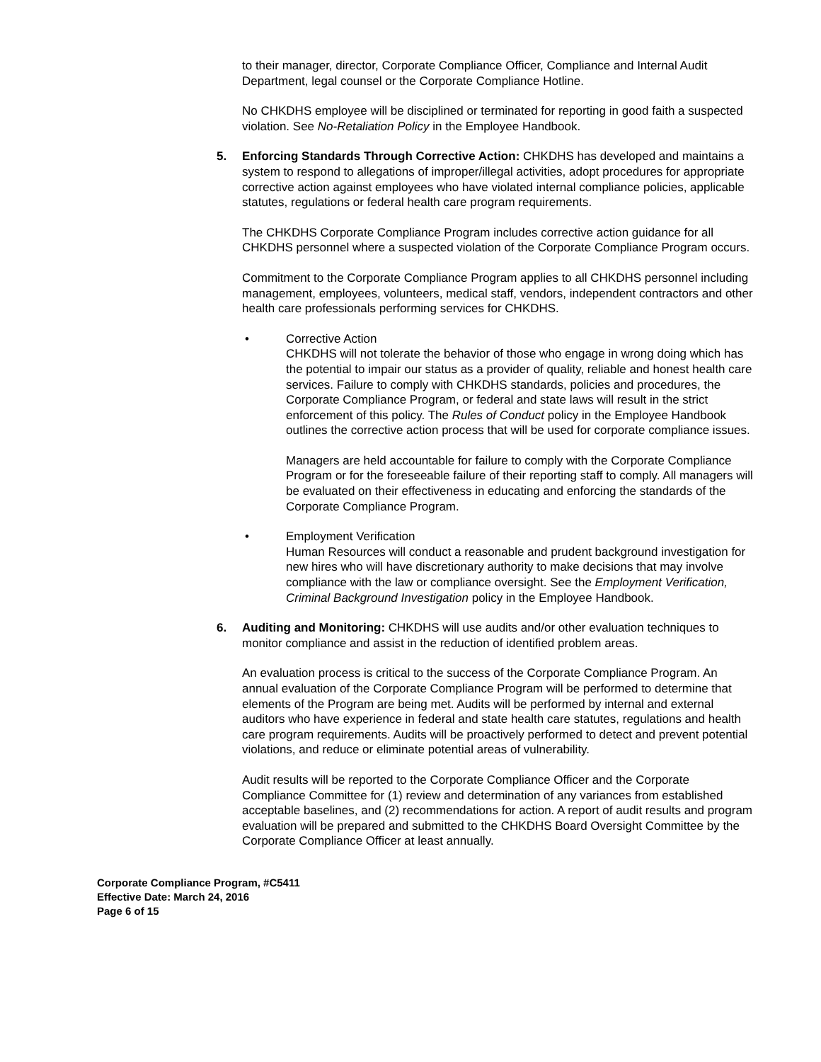to their manager, director, Corporate Compliance Officer, Compliance and Internal Audit Department, legal counsel or the Corporate Compliance Hotline.
No CHKDHS employee will be disciplined or terminated for reporting in good faith a suspected violation. See No-Retaliation Policy in the Employee Handbook.
5. Enforcing Standards Through Corrective Action: CHKDHS has developed and maintains a system to respond to allegations of improper/illegal activities, adopt procedures for appropriate corrective action against employees who have violated internal compliance policies, applicable statutes, regulations or federal health care program requirements.
The CHKDHS Corporate Compliance Program includes corrective action guidance for all CHKDHS personnel where a suspected violation of the Corporate Compliance Program occurs.
Commitment to the Corporate Compliance Program applies to all CHKDHS personnel including management, employees, volunteers, medical staff, vendors, independent contractors and other health care professionals performing services for CHKDHS.
• Corrective Action
CHKDHS will not tolerate the behavior of those who engage in wrong doing which has the potential to impair our status as a provider of quality, reliable and honest health care services. Failure to comply with CHKDHS standards, policies and procedures, the Corporate Compliance Program, or federal and state laws will result in the strict enforcement of this policy. The Rules of Conduct policy in the Employee Handbook outlines the corrective action process that will be used for corporate compliance issues.
Managers are held accountable for failure to comply with the Corporate Compliance Program or for the foreseeable failure of their reporting staff to comply. All managers will be evaluated on their effectiveness in educating and enforcing the standards of the Corporate Compliance Program.
• Employment Verification
Human Resources will conduct a reasonable and prudent background investigation for new hires who will have discretionary authority to make decisions that may involve compliance with the law or compliance oversight. See the Employment Verification, Criminal Background Investigation policy in the Employee Handbook.
6. Auditing and Monitoring: CHKDHS will use audits and/or other evaluation techniques to monitor compliance and assist in the reduction of identified problem areas.
An evaluation process is critical to the success of the Corporate Compliance Program. An annual evaluation of the Corporate Compliance Program will be performed to determine that elements of the Program are being met. Audits will be performed by internal and external auditors who have experience in federal and state health care statutes, regulations and health care program requirements. Audits will be proactively performed to detect and prevent potential violations, and reduce or eliminate potential areas of vulnerability.
Audit results will be reported to the Corporate Compliance Officer and the Corporate Compliance Committee for (1) review and determination of any variances from established acceptable baselines, and (2) recommendations for action. A report of audit results and program evaluation will be prepared and submitted to the CHKDHS Board Oversight Committee by the Corporate Compliance Officer at least annually.
Corporate Compliance Program, #C5411
Effective Date: March 24, 2016
Page 6 of 15